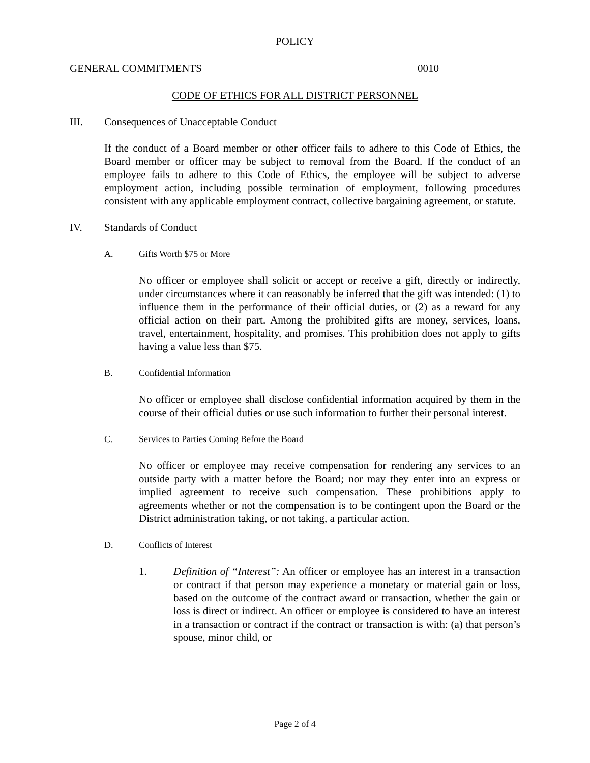POLICY
GENERAL COMMITMENTS 0010
CODE OF ETHICS FOR ALL DISTRICT PERSONNEL
III. Consequences of Unacceptable Conduct
If the conduct of a Board member or other officer fails to adhere to this Code of Ethics, the Board member or officer may be subject to removal from the Board. If the conduct of an employee fails to adhere to this Code of Ethics, the employee will be subject to adverse employment action, including possible termination of employment, following procedures consistent with any applicable employment contract, collective bargaining agreement, or statute.
IV. Standards of Conduct
A. Gifts Worth $75 or More
No officer or employee shall solicit or accept or receive a gift, directly or indirectly, under circumstances where it can reasonably be inferred that the gift was intended: (1) to influence them in the performance of their official duties, or (2) as a reward for any official action on their part. Among the prohibited gifts are money, services, loans, travel, entertainment, hospitality, and promises. This prohibition does not apply to gifts having a value less than $75.
B. Confidential Information
No officer or employee shall disclose confidential information acquired by them in the course of their official duties or use such information to further their personal interest.
C. Services to Parties Coming Before the Board
No officer or employee may receive compensation for rendering any services to an outside party with a matter before the Board; nor may they enter into an express or implied agreement to receive such compensation. These prohibitions apply to agreements whether or not the compensation is to be contingent upon the Board or the District administration taking, or not taking, a particular action.
D. Conflicts of Interest
1. Definition of “Interest”: An officer or employee has an interest in a transaction or contract if that person may experience a monetary or material gain or loss, based on the outcome of the contract award or transaction, whether the gain or loss is direct or indirect. An officer or employee is considered to have an interest in a transaction or contract if the contract or transaction is with: (a) that person’s spouse, minor child, or
Page 2 of 4